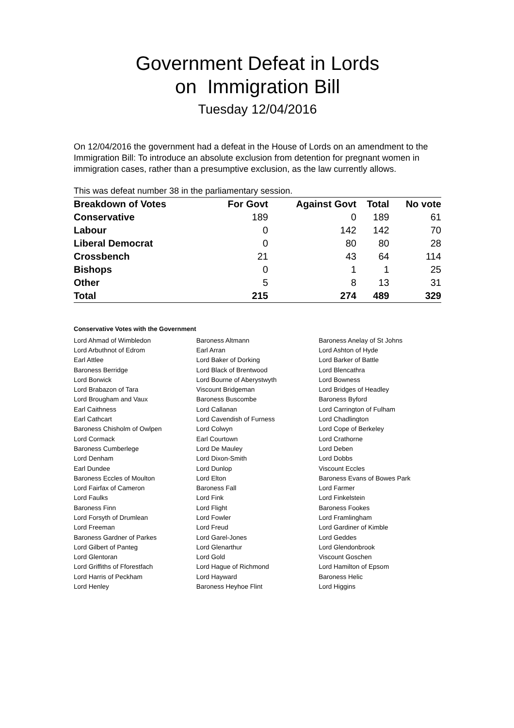Government Defeat in Lords
on Immigration Bill
Tuesday 12/04/2016
On 12/04/2016 the government had a defeat in the House of Lords on an amendment to the Immigration Bill: To introduce an absolute exclusion from detention for pregnant women in immigration cases, rather than a presumptive exclusion, as the law currently allows.
This was defeat number 38 in the parliamentary session.
| Breakdown of Votes | For Govt | Against Govt | Total | No vote |
| --- | --- | --- | --- | --- |
| Conservative | 189 | 0 | 189 | 61 |
| Labour | 0 | 142 | 142 | 70 |
| Liberal Democrat | 0 | 80 | 80 | 28 |
| Crossbench | 21 | 43 | 64 | 114 |
| Bishops | 0 | 1 | 1 | 25 |
| Other | 5 | 8 | 13 | 31 |
| Total | 215 | 274 | 489 | 329 |
Conservative Votes with the Government
| Lord Ahmad of Wimbledon | Baroness Altmann | Baroness Anelay of St Johns |
| Lord Arbuthnot of Edrom | Earl Arran | Lord Ashton of Hyde |
| Earl Attlee | Lord Baker of Dorking | Lord Barker of Battle |
| Baroness Berridge | Lord Black of Brentwood | Lord Blencathra |
| Lord Borwick | Lord Bourne of Aberystwyth | Lord Bowness |
| Lord Brabazon of Tara | Viscount Bridgeman | Lord Bridges of Headley |
| Lord Brougham and Vaux | Baroness Buscombe | Baroness Byford |
| Earl Caithness | Lord Callanan | Lord Carrington of Fulham |
| Earl Cathcart | Lord Cavendish of Furness | Lord Chadlington |
| Baroness Chisholm of Owlpen | Lord Colwyn | Lord Cope of Berkeley |
| Lord Cormack | Earl Courtown | Lord Crathorne |
| Baroness Cumberlege | Lord De Mauley | Lord Deben |
| Lord Denham | Lord Dixon-Smith | Lord Dobbs |
| Earl Dundee | Lord Dunlop | Viscount Eccles |
| Baroness Eccles of Moulton | Lord Elton | Baroness Evans of Bowes Park |
| Lord Fairfax of Cameron | Baroness Fall | Lord Farmer |
| Lord Faulks | Lord Fink | Lord Finkelstein |
| Baroness Finn | Lord Flight | Baroness Fookes |
| Lord Forsyth of Drumlean | Lord Fowler | Lord Framlingham |
| Lord Freeman | Lord Freud | Lord Gardiner of Kimble |
| Baroness Gardner of Parkes | Lord Garel-Jones | Lord Geddes |
| Lord Gilbert of Panteg | Lord Glenarthur | Lord Glendonbrook |
| Lord Glentoran | Lord Gold | Viscount Goschen |
| Lord Griffiths of Fforestfach | Lord Hague of Richmond | Lord Hamilton of Epsom |
| Lord Harris of Peckham | Lord Hayward | Baroness Helic |
| Lord Henley | Baroness Heyhoe Flint | Lord Higgins |